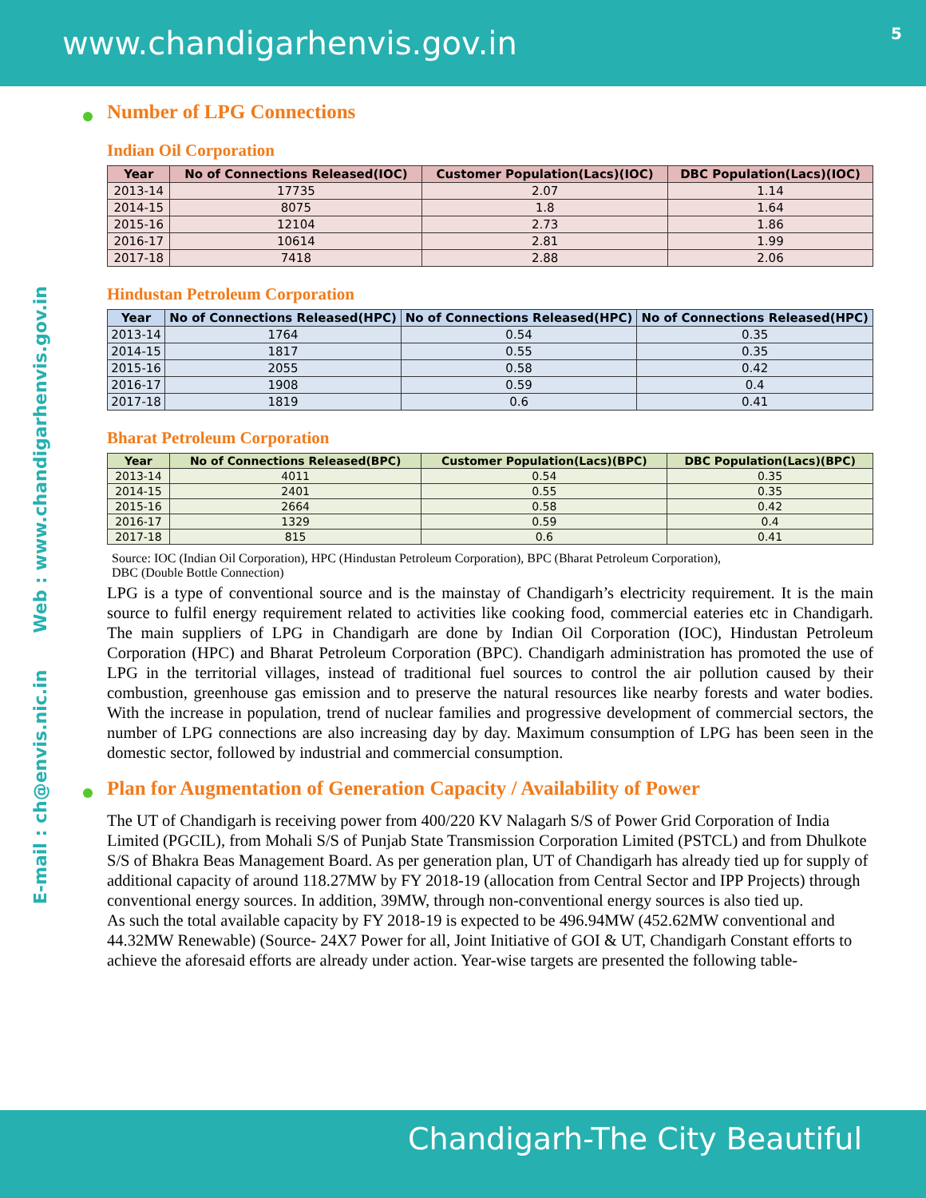www.chandigarhenvis.gov.in 5
E-mail : ch@envis.nic.in Web : www.chandigarhenvis.gov.in
Number of LPG Connections
Indian Oil Corporation
| Year | No of Connections Released(IOC) | Customer Population(Lacs)(IOC) | DBC Population(Lacs)(IOC) |
| --- | --- | --- | --- |
| 2013-14 | 17735 | 2.07 | 1.14 |
| 2014-15 | 8075 | 1.8 | 1.64 |
| 2015-16 | 12104 | 2.73 | 1.86 |
| 2016-17 | 10614 | 2.81 | 1.99 |
| 2017-18 | 7418 | 2.88 | 2.06 |
Hindustan Petroleum Corporation
| Year | No of Connections Released(HPC) | No of Connections Released(HPC) | No of Connections Released(HPC) |
| --- | --- | --- | --- |
| 2013-14 | 1764 | 0.54 | 0.35 |
| 2014-15 | 1817 | 0.55 | 0.35 |
| 2015-16 | 2055 | 0.58 | 0.42 |
| 2016-17 | 1908 | 0.59 | 0.4 |
| 2017-18 | 1819 | 0.6 | 0.41 |
Bharat Petroleum Corporation
| Year | No of Connections Released(BPC) | Customer Population(Lacs)(BPC) | DBC Population(Lacs)(BPC) |
| --- | --- | --- | --- |
| 2013-14 | 4011 | 0.54 | 0.35 |
| 2014-15 | 2401 | 0.55 | 0.35 |
| 2015-16 | 2664 | 0.58 | 0.42 |
| 2016-17 | 1329 | 0.59 | 0.4 |
| 2017-18 | 815 | 0.6 | 0.41 |
Source: IOC (Indian Oil Corporation), HPC (Hindustan Petroleum Corporation), BPC (Bharat Petroleum Corporation),
DBC (Double Bottle Connection)
LPG is a type of conventional source and is the mainstay of Chandigarh’s electricity requirement. It is the main source to fulfil energy requirement related to activities like cooking food, commercial eateries etc in Chandigarh. The main suppliers of LPG in Chandigarh are done by Indian Oil Corporation (IOC), Hindustan Petroleum Corporation (HPC) and Bharat Petroleum Corporation (BPC). Chandigarh administration has promoted the use of LPG in the territorial villages, instead of traditional fuel sources to control the air pollution caused by their combustion, greenhouse gas emission and to preserve the natural resources like nearby forests and water bodies. With the increase in population, trend of nuclear families and progressive development of commercial sectors, the number of LPG connections are also increasing day by day. Maximum consumption of LPG has been seen in the domestic sector, followed by industrial and commercial consumption.
Plan for Augmentation of Generation Capacity / Availability of Power
The UT of Chandigarh is receiving power from 400/220 KV Nalagarh S/S of Power Grid Corporation of India Limited (PGCIL), from Mohali S/S of Punjab State Transmission Corporation Limited (PSTCL) and from Dhulkote S/S of Bhakra Beas Management Board. As per generation plan, UT of Chandigarh has already tied up for supply of additional capacity of around 118.27MW by FY 2018-19 (allocation from Central Sector and IPP Projects) through conventional energy sources. In addition, 39MW, through non-conventional energy sources is also tied up.
As such the total available capacity by FY 2018-19 is expected to be 496.94MW (452.62MW conventional and 44.32MW Renewable) (Source- 24X7 Power for all, Joint Initiative of GOI & UT, Chandigarh Constant efforts to achieve the aforesaid efforts are already under action. Year-wise targets are presented the following table-
Chandigarh-The City Beautiful